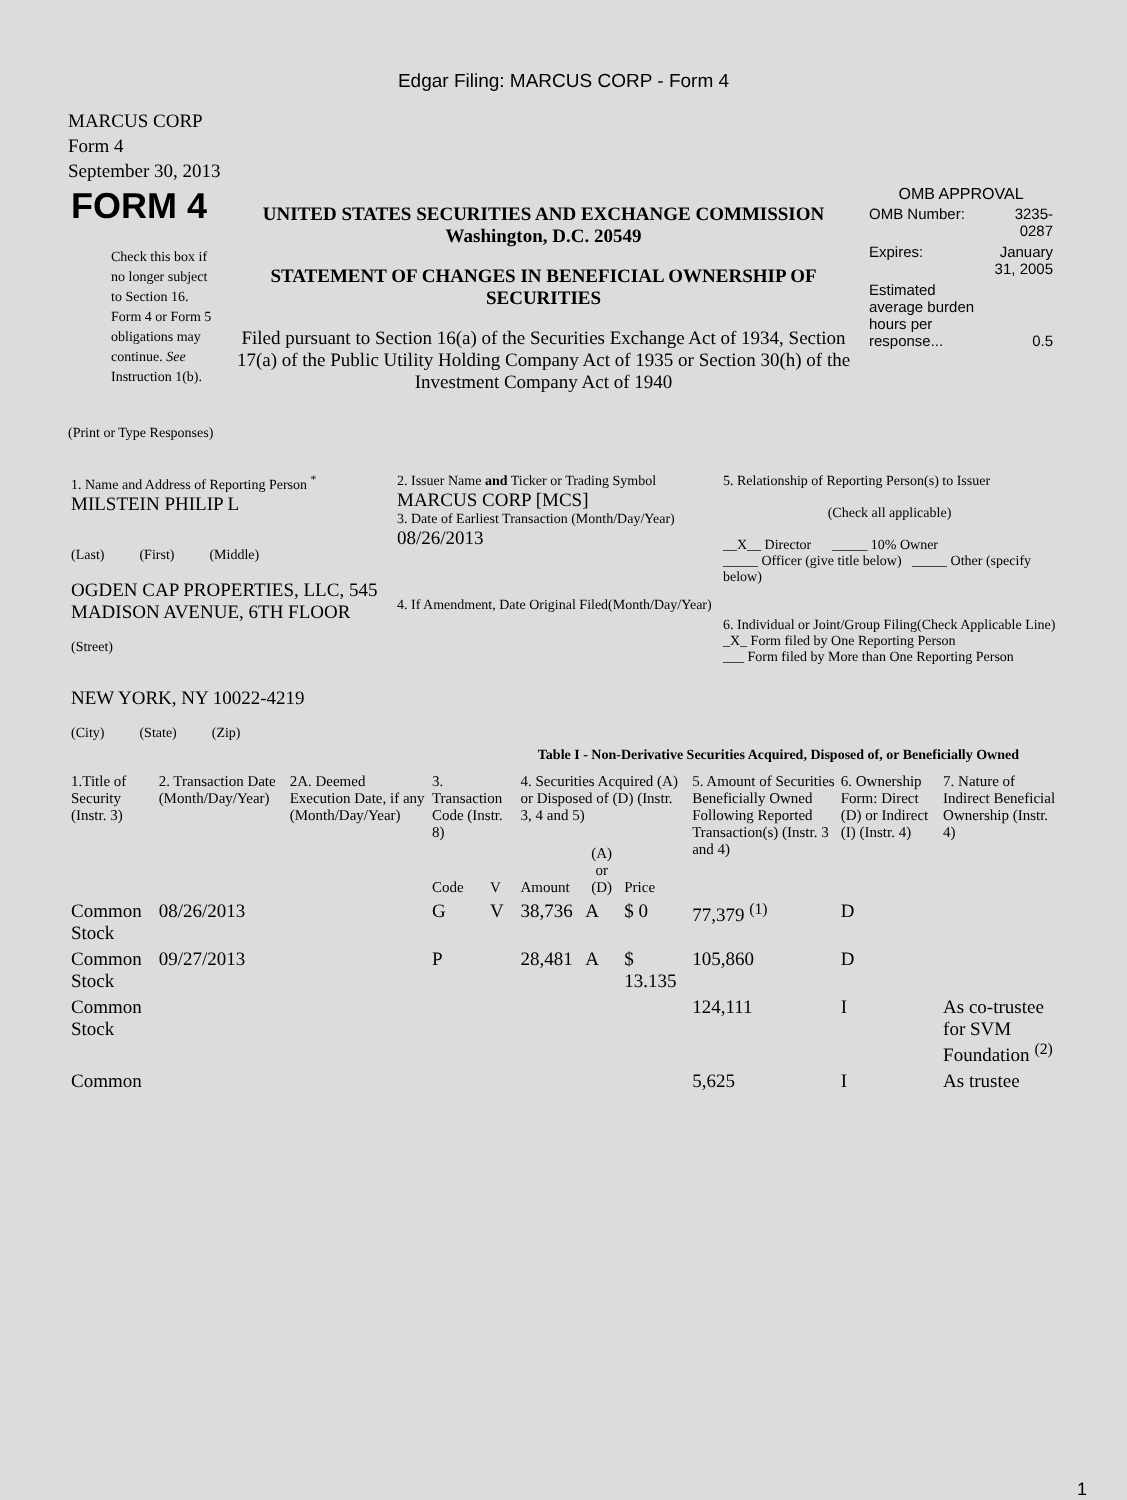Edgar Filing: MARCUS CORP - Form 4
MARCUS CORP
Form 4
September 30, 2013
| FORM 4 Check this box if no longer subject to Section 16. Form 4 or Form 5 obligations may continue. See Instruction 1(b). | UNITED STATES SECURITIES AND EXCHANGE COMMISSION Washington, D.C. 20549 STATEMENT OF CHANGES IN BENEFICIAL OWNERSHIP OF SECURITIES Filed pursuant to Section 16(a) of the Securities Exchange Act of 1934, Section 17(a) of the Public Utility Holding Company Act of 1935 or Section 30(h) of the Investment Company Act of 1940 | OMB APPROVAL / OMB Number: / 3235-0287 / / Expires: / January 31, 2005 / / Estimated average burden hours per response... / 0.5 / |
(Print or Type Responses)
| 1. Name and Address of Reporting Person <sup>*</sup> MILSTEIN PHILIP L (Last) (First) (Middle) OGDEN CAP PROPERTIES, LLC, 545 MADISON AVENUE, 6TH FLOOR (Street) NEW YORK, NY 10022-4219 (City) (State) (Zip) | 2. Issuer Name and Ticker or Trading Symbol MARCUS CORP [MCS] 3. Date of Earliest Transaction (Month/Day/Year) 08/26/2013 4. If Amendment, Date Original Filed(Month/Day/Year) | 5. Relationship of Reporting Person(s) to Issuer (Check all applicable) __X__ Director _____ 10% Owner _____ Officer (give title below) _____ Other (specify below) 6. Individual or Joint/Group Filing(Check Applicable Line) _X_ Form filed by One Reporting Person ___ Form filed by More than One Reporting Person |
Table I - Non-Derivative Securities Acquired, Disposed of, or Beneficially Owned
| 1.Title of Security (Instr. 3) | 2. Transaction Date (Month/Day/Year) | 2A. Deemed Execution Date, if any (Month/Day/Year) | 3. Transaction Code (Instr. 8) | | 4. Securities Acquired (A) or Disposed of (D) (Instr. 3, 4 and 5) | | | 5. Amount of Securities Beneficially Owned Following Reported Transaction(s) (Instr. 3 and 4) | 6. Ownership Form: Direct (D) or Indirect (I) (Instr. 4) | 7. Nature of Indirect Beneficial Ownership (Instr. 4) |
| --- | --- | --- | --- | --- | --- | --- | --- | --- | --- | --- |
| | | | Code | V | Amount | (A) or (D) | Price | | | |
| Common Stock | 08/26/2013 | | G | V | 38,736 | A | $ 0 | 77,379 <sup>(1)</sup> | D | |
| Common Stock | 09/27/2013 | | P | | 28,481 | A | $ 13.135 | 105,860 | D | |
| Common Stock | | | | | | | | 124,111 | I | As co-trustee for SVM Foundation <sup>(2)</sup> |
| Common | | | | | | | | 5,625 | I | As trustee |
1